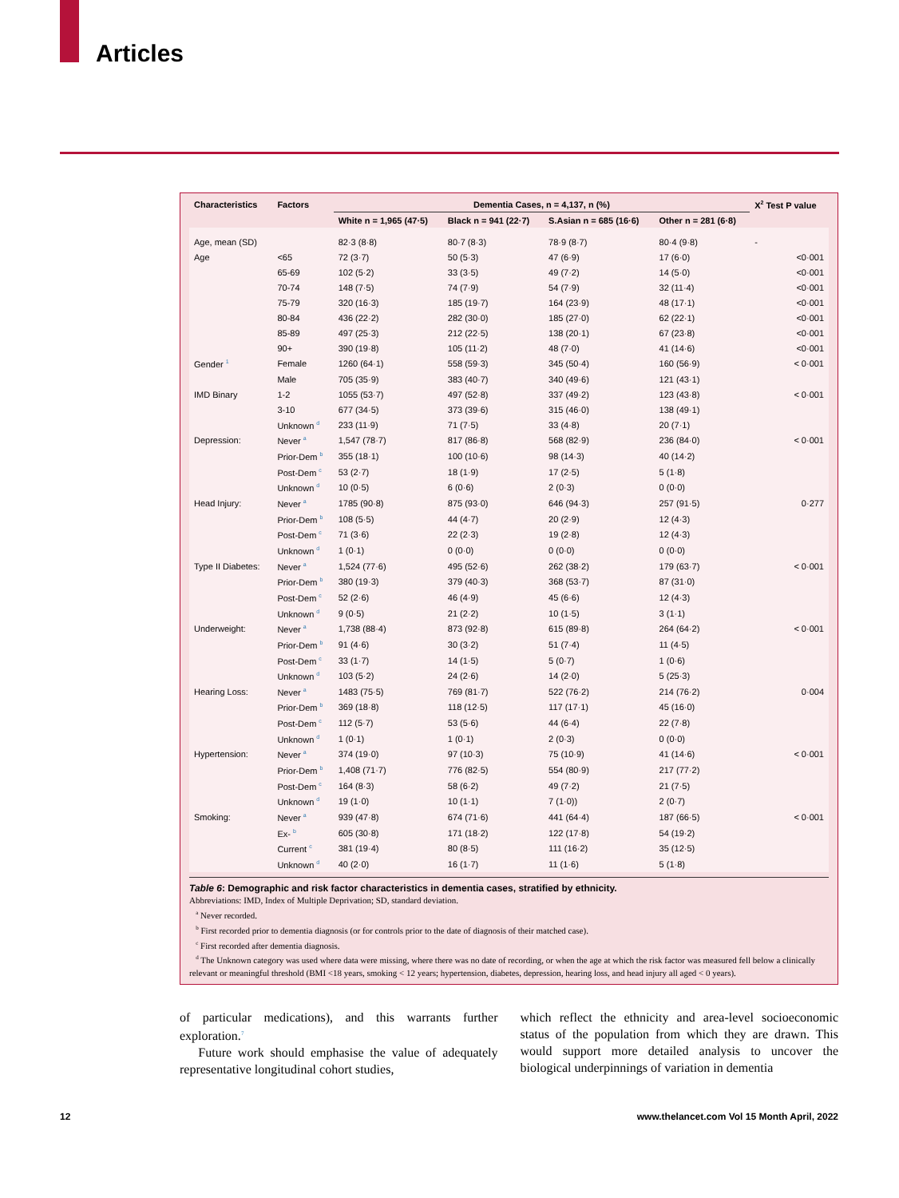Articles
| Characteristics | Factors | Dementia Cases, n = 4,137, n (%) | | | | X<sup>2</sup> Test P value |
| --- | --- | --- | --- | --- | --- | --- |
| | | White n = 1,965 (47·5) | Black n = 941 (22·7) | S.Asian n = 685 (16·6) | Other n = 281 (6·8) | |
| Age, mean (SD) | | 82·3 (8·8) | 80·7 (8·3) | 78·9 (8·7) | 80·4 (9·8) | - |
| Age | <65 | 72 (3·7) | 50 (5·3) | 47 (6·9) | 17 (6·0) | <0·001 |
| | 65-69 | 102 (5·2) | 33 (3·5) | 49 (7·2) | 14 (5·0) | <0·001 |
| | 70-74 | 148 (7·5) | 74 (7·9) | 54 (7·9) | 32 (11·4) | <0·001 |
| | 75-79 | 320 (16·3) | 185 (19·7) | 164 (23·9) | 48 (17·1) | <0·001 |
| | 80-84 | 436 (22·2) | 282 (30·0) | 185 (27·0) | 62 (22·1) | <0·001 |
| | 85-89 | 497 (25·3) | 212 (22·5) | 138 (20·1) | 67 (23·8) | <0·001 |
| | 90+ | 390 (19·8) | 105 (11·2) | 48 (7·0) | 41 (14·6) | <0·001 |
| Gender <sup>1</sup> | Female | 1260 (64·1) | 558 (59·3) | 345 (50·4) | 160 (56·9) | < 0·001 |
| | Male | 705 (35·9) | 383 (40·7) | 340 (49·6) | 121 (43·1) | |
| IMD Binary | 1-2 | 1055 (53·7) | 497 (52·8) | 337 (49·2) | 123 (43·8) | < 0·001 |
| | 3-10 | 677 (34·5) | 373 (39·6) | 315 (46·0) | 138 (49·1) | |
| | Unknown <sup>d</sup> | 233 (11·9) | 71 (7·5) | 33 (4·8) | 20 (7·1) | |
| Depression: | Never <sup>a</sup> | 1,547 (78·7) | 817 (86·8) | 568 (82·9) | 236 (84·0) | < 0·001 |
| | Prior-Dem <sup>b</sup> | 355 (18·1) | 100 (10·6) | 98 (14·3) | 40 (14·2) | |
| | Post-Dem <sup>c</sup> | 53 (2·7) | 18 (1·9) | 17 (2·5) | 5 (1·8) | |
| | Unknown <sup>d</sup> | 10 (0·5) | 6 (0·6) | 2 (0·3) | 0 (0·0) | |
| Head Injury: | Never <sup>a</sup> | 1785 (90·8) | 875 (93·0) | 646 (94·3) | 257 (91·5) | 0·277 |
| | Prior-Dem <sup>b</sup> | 108 (5·5) | 44 (4·7) | 20 (2·9) | 12 (4·3) | |
| | Post-Dem <sup>c</sup> | 71 (3·6) | 22 (2·3) | 19 (2·8) | 12 (4·3) | |
| | Unknown <sup>d</sup> | 1 (0·1) | 0 (0·0) | 0 (0·0) | 0 (0·0) | |
| Type II Diabetes: | Never <sup>a</sup> | 1,524 (77·6) | 495 (52·6) | 262 (38·2) | 179 (63·7) | < 0·001 |
| | Prior-Dem <sup>b</sup> | 380 (19·3) | 379 (40·3) | 368 (53·7) | 87 (31·0) | |
| | Post-Dem <sup>c</sup> | 52 (2·6) | 46 (4·9) | 45 (6·6) | 12 (4·3) | |
| | Unknown <sup>d</sup> | 9 (0·5) | 21 (2·2) | 10 (1·5) | 3 (1·1) | |
| Underweight: | Never <sup>a</sup> | 1,738 (88·4) | 873 (92·8) | 615 (89·8) | 264 (64·2) | < 0·001 |
| | Prior-Dem <sup>b</sup> | 91 (4·6) | 30 (3·2) | 51 (7·4) | 11 (4·5) | |
| | Post-Dem <sup>c</sup> | 33 (1·7) | 14 (1·5) | 5 (0·7) | 1 (0·6) | |
| | Unknown <sup>d</sup> | 103 (5·2) | 24 (2·6) | 14 (2·0) | 5 (25·3) | |
| Hearing Loss: | Never <sup>a</sup> | 1483 (75·5) | 769 (81·7) | 522 (76·2) | 214 (76·2) | 0·004 |
| | Prior-Dem <sup>b</sup> | 369 (18·8) | 118 (12·5) | 117 (17·1) | 45 (16·0) | |
| | Post-Dem <sup>c</sup> | 112 (5·7) | 53 (5·6) | 44 (6·4) | 22 (7·8) | |
| | Unknown <sup>d</sup> | 1 (0·1) | 1 (0·1) | 2 (0·3) | 0 (0·0) | |
| Hypertension: | Never <sup>a</sup> | 374 (19·0) | 97 (10·3) | 75 (10·9) | 41 (14·6) | < 0·001 |
| | Prior-Dem <sup>b</sup> | 1,408 (71·7) | 776 (82·5) | 554 (80·9) | 217 (77·2) | |
| | Post-Dem <sup>c</sup> | 164 (8·3) | 58 (6·2) | 49 (7·2) | 21 (7·5) | |
| | Unknown <sup>d</sup> | 19 (1·0) | 10 (1·1) | 7 (1·0)) | 2 (0·7) | |
| Smoking: | Never <sup>a</sup> | 939 (47·8) | 674 (71·6) | 441 (64·4) | 187 (66·5) | < 0·001 |
| | Ex- <sup>b</sup> | 605 (30·8) | 171 (18·2) | 122 (17·8) | 54 (19·2) | |
| | Current <sup>c</sup> | 381 (19·4) | 80 (8·5) | 111 (16·2) | 35 (12·5) | |
| | Unknown <sup>d</sup> | 40 (2·0) | 16 (1·7) | 11 (1·6) | 5 (1·8) | |
Table 6: Demographic and risk factor characteristics in dementia cases, stratified by ethnicity.
Abbreviations: IMD, Index of Multiple Deprivation; SD, standard deviation.
<sup>a</sup> Never recorded.
<sup>b</sup> First recorded prior to dementia diagnosis (or for controls prior to the date of diagnosis of their matched case).
<sup>c</sup> First recorded after dementia diagnosis.
<sup>d</sup> The Unknown category was used where data were missing, where there was no date of recording, or when the age at which the risk factor was measured fell below a clinically relevant or meaningful threshold (BMI <18 years, smoking < 12 years; hypertension, diabetes, depression, hearing loss, and head injury all aged < 0 years).
of particular medications), and this warrants further exploration.<sup>7</sup>
Future work should emphasise the value of adequately representative longitudinal cohort studies,
which reflect the ethnicity and area-level socioeconomic status of the population from which they are drawn. This would support more detailed analysis to uncover the biological underpinnings of variation in dementia
12 www.thelancet.com Vol 15 Month April, 2022